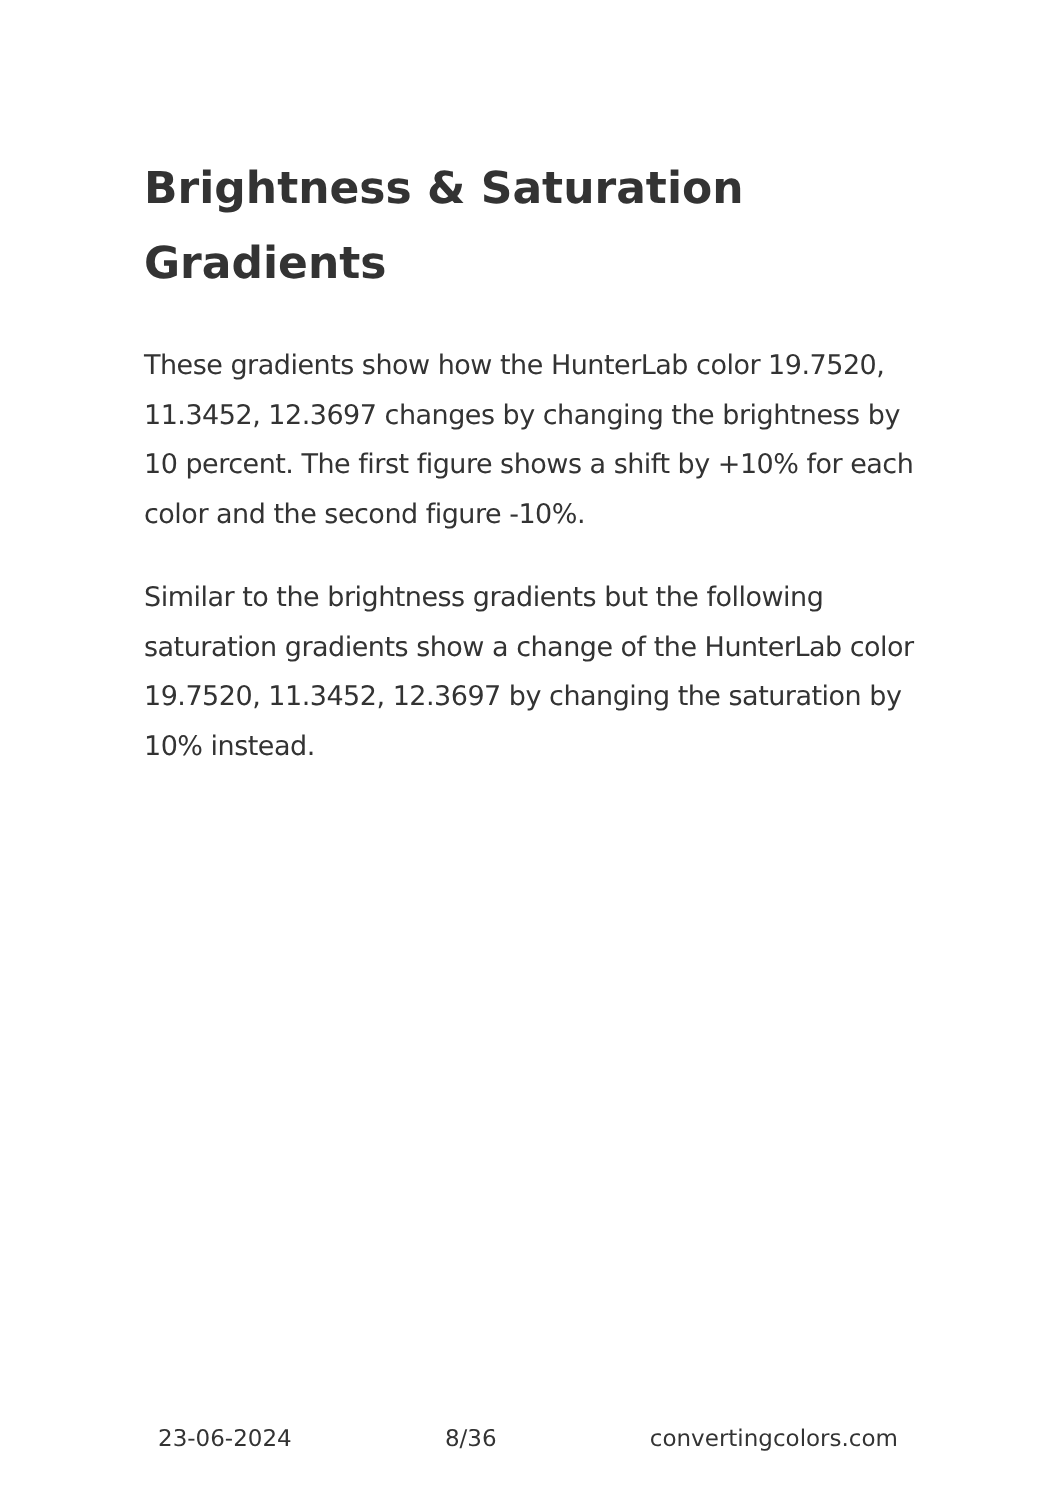Brightness & Saturation Gradients
These gradients show how the HunterLab color 19.7520, 11.3452, 12.3697 changes by changing the brightness by 10 percent. The first figure shows a shift by +10% for each color and the second figure -10%.
Similar to the brightness gradients but the following saturation gradients show a change of the HunterLab color 19.7520, 11.3452, 12.3697 by changing the saturation by 10% instead.
23-06-2024 8/36 convertingcolors.com